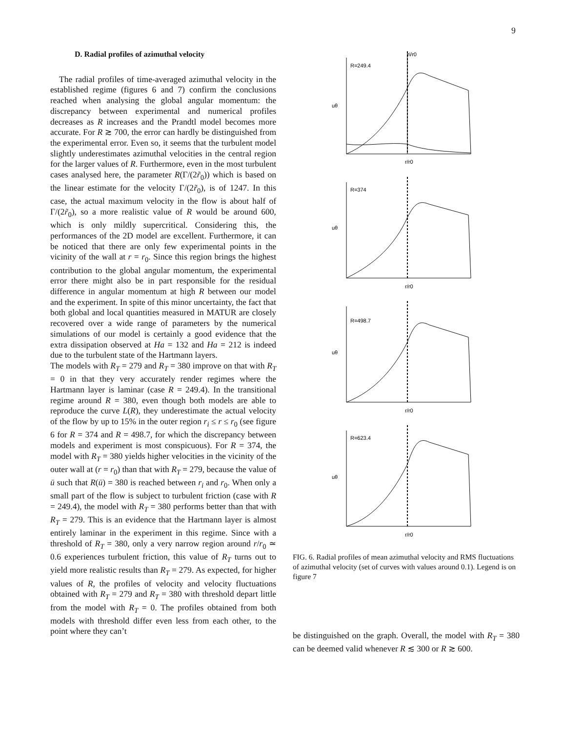9
D. Radial profiles of azimuthal velocity
The radial profiles of time-averaged azimuthal velocity in the established regime (figures 6 and 7) confirm the conclusions reached when analysing the global angular momentum: the discrepancy between experimental and numerical profiles decreases as R increases and the Prandtl model becomes more accurate. For R ≳ 700, the error can hardly be distinguished from the experimental error. Even so, it seems that the turbulent model slightly underestimates azimuthal velocities in the central region for the larger values of R. Furthermore, even in the most turbulent cases analysed here, the parameter R(Γ/(2r̃<sub>0</sub>)) which is based on the linear estimate for the velocity Γ/(2r̃<sub>0</sub>), is of 1247. In this case, the actual maximum velocity in the flow is about half of Γ/(2r̃<sub>0</sub>), so a more realistic value of R would be around 600, which is only mildly supercritical. Considering this, the performances of the 2D model are excellent. Furthermore, it can be noticed that there are only few experimental points in the vicinity of the wall at r = r<sub>0</sub>. Since this region brings the highest contribution to the global angular momentum, the experimental error there might also be in part responsible for the residual difference in angular momentum at high R between our model and the experiment. In spite of this minor uncertainty, the fact that both global and local quantities measured in MATUR are closely recovered over a wide range of parameters by the numerical simulations of our model is certainly a good evidence that the extra dissipation observed at Ha = 132 and Ha = 212 is indeed due to the turbulent state of the Hartmann layers.
The models with R<sub>T</sub> = 279 and R<sub>T</sub> = 380 improve on that with R<sub>T</sub> = 0 in that they very accurately render regimes where the Hartmann layer is laminar (case R = 249.4). In the transitional regime around R = 380, even though both models are able to reproduce the curve L(R), they underestimate the actual velocity of the flow by up to 15% in the outer region r<sub>i</sub> ≤ r ≤ r<sub>0</sub> (see figure 6 for R = 374 and R = 498.7, for which the discrepancy between models and experiment is most conspicuous). For R = 374, the model with R<sub>T</sub> = 380 yields higher velocities in the vicinity of the outer wall at (r = r<sub>0</sub>) than that with R<sub>T</sub> = 279, because the value of ū such that R(ū) = 380 is reached between r<sub>i</sub> and r<sub>0</sub>. When only a small part of the flow is subject to turbulent friction (case with R = 249.4), the model with R<sub>T</sub> = 380 performs better than that with R<sub>T</sub> = 279. This is an evidence that the Hartmann layer is almost entirely laminar in the experiment in this regime. Since with a threshold of R<sub>T</sub> = 380, only a very narrow region around r/r<sub>0</sub> ≃ 0.6 experiences turbulent friction, this value of R<sub>T</sub> turns out to yield more realistic results than R<sub>T</sub> = 279. As expected, for higher values of R, the profiles of velocity and velocity fluctuations obtained with R<sub>T</sub> = 279 and R<sub>T</sub> = 380 with threshold depart little from the model with R<sub>T</sub> = 0. The profiles obtained from both models with threshold differ even less from each other, to the point where they can’t
R=249.4
R=374
R=498.7
R=623.4
r/r0
r/r0
r/r0
r/r0
ri/r0
uθ
uθ
uθ
uθ
FIG. 6. Radial profiles of mean azimuthal velocity and RMS fluctuations of azimuthal velocity (set of curves with values around 0.1). Legend is on figure 7
be distinguished on the graph. Overall, the model with R<sub>T</sub> = 380 can be deemed valid whenever R ≲ 300 or R ≳ 600.